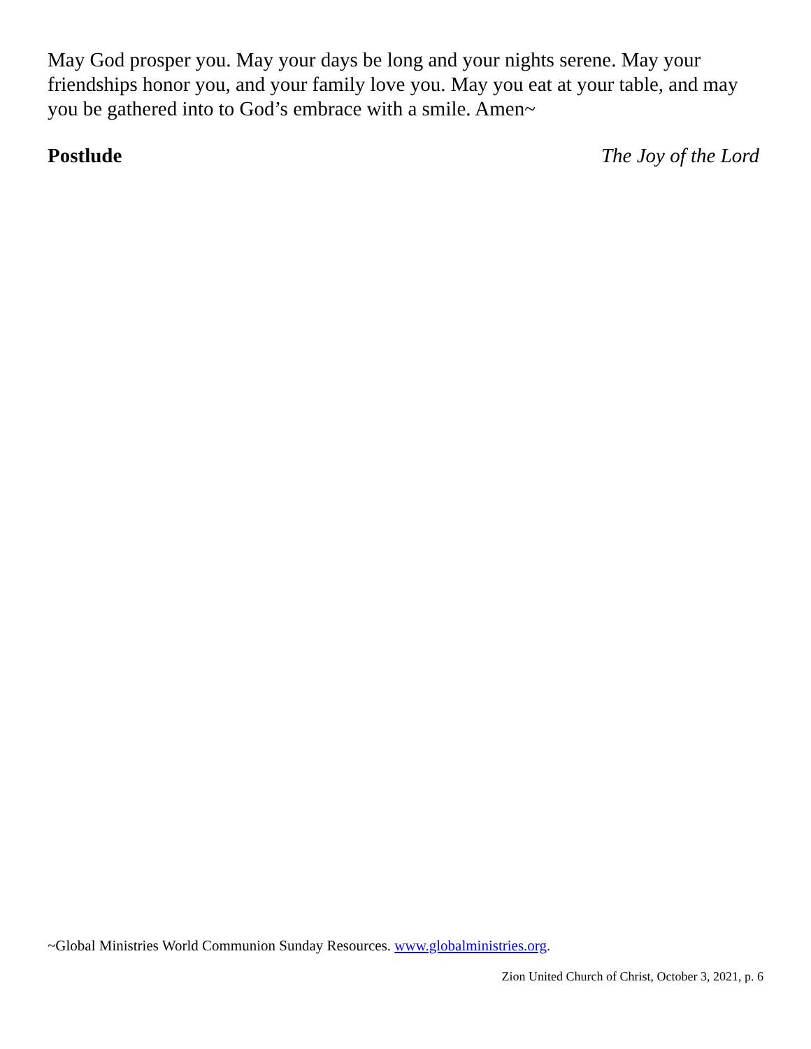May God prosper you. May your days be long and your nights serene. May your friendships honor you, and your family love you. May you eat at your table, and may you be gathered into to God’s embrace with a smile. Amen~
Postlude The Joy of the Lord
~Global Ministries World Communion Sunday Resources. www.globalministries.org.
Zion United Church of Christ, October 3, 2021, p. 6